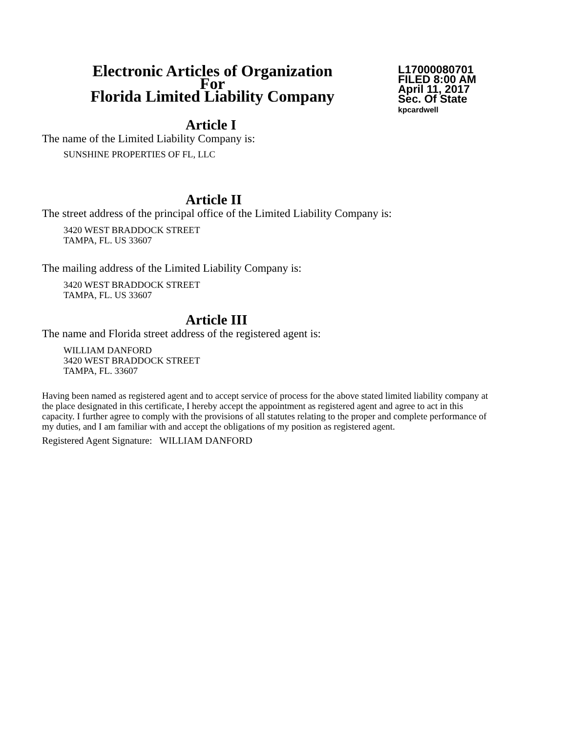Electronic Articles of Organization
For
Florida Limited Liability Company
L17000080701
FILED 8:00 AM
April 11, 2017
Sec. Of State
kpcardwell
Article I
The name of the Limited Liability Company is:
SUNSHINE PROPERTIES OF FL, LLC
Article II
The street address of the principal office of the Limited Liability Company is:
3420 WEST BRADDOCK STREET
TAMPA, FL. US 33607
The mailing address of the Limited Liability Company is:
3420 WEST BRADDOCK STREET
TAMPA, FL. US 33607
Article III
The name and Florida street address of the registered agent is:
WILLIAM DANFORD
3420 WEST BRADDOCK STREET
TAMPA, FL. 33607
Having been named as registered agent and to accept service of process for the above stated limited liability company at the place designated in this certificate, I hereby accept the appointment as registered agent and agree to act in this capacity. I further agree to comply with the provisions of all statutes relating to the proper and complete performance of my duties, and I am familiar with and accept the obligations of my position as registered agent.
Registered Agent Signature: WILLIAM DANFORD